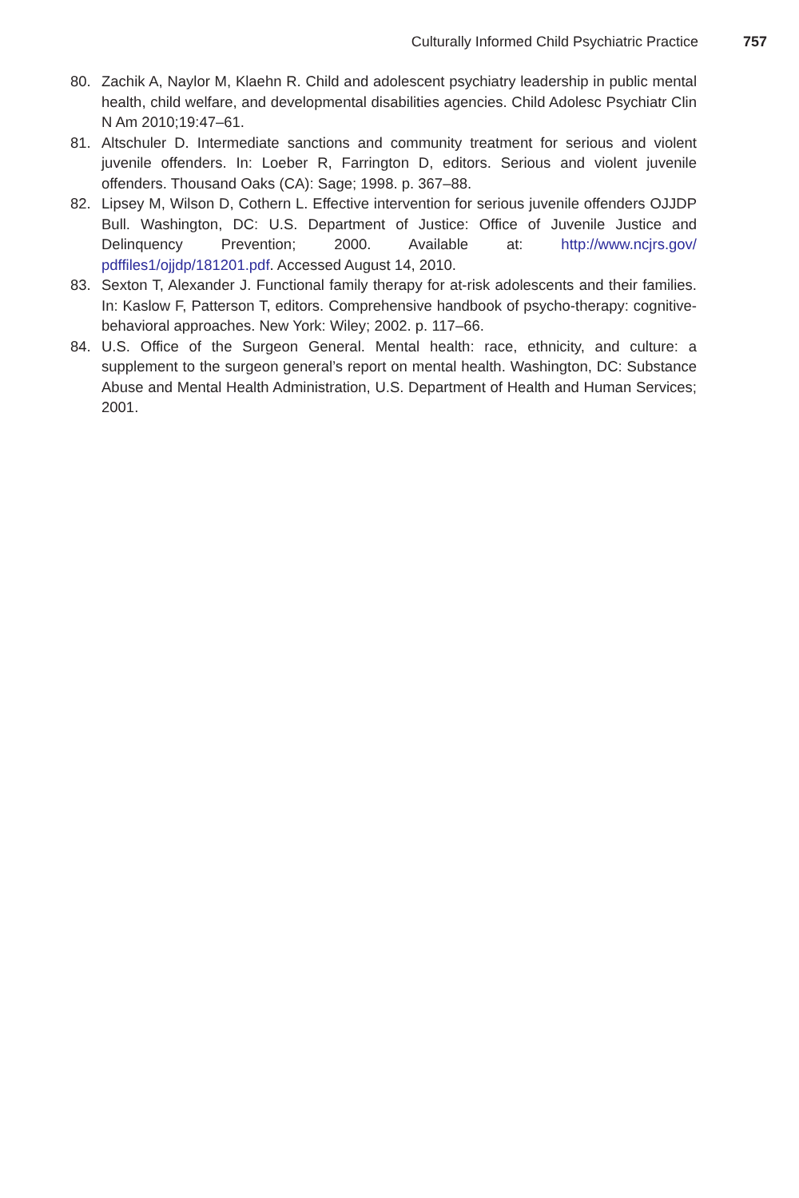Culturally Informed Child Psychiatric Practice 757
80. Zachik A, Naylor M, Klaehn R. Child and adolescent psychiatry leadership in public mental health, child welfare, and developmental disabilities agencies. Child Adolesc Psychiatr Clin N Am 2010;19:47–61.
81. Altschuler D. Intermediate sanctions and community treatment for serious and violent juvenile offenders. In: Loeber R, Farrington D, editors. Serious and violent juvenile offenders. Thousand Oaks (CA): Sage; 1998. p. 367–88.
82. Lipsey M, Wilson D, Cothern L. Effective intervention for serious juvenile offenders OJJDP Bull. Washington, DC: U.S. Department of Justice: Office of Juvenile Justice and Delinquency Prevention; 2000. Available at: http://www.ncjrs.gov/ pdffiles1/ojjdp/181201.pdf. Accessed August 14, 2010.
83. Sexton T, Alexander J. Functional family therapy for at-risk adolescents and their families. In: Kaslow F, Patterson T, editors. Comprehensive handbook of psycho-therapy: cognitive-behavioral approaches. New York: Wiley; 2002. p. 117–66.
84. U.S. Office of the Surgeon General. Mental health: race, ethnicity, and culture: a supplement to the surgeon general’s report on mental health. Washington, DC: Substance Abuse and Mental Health Administration, U.S. Department of Health and Human Services; 2001.